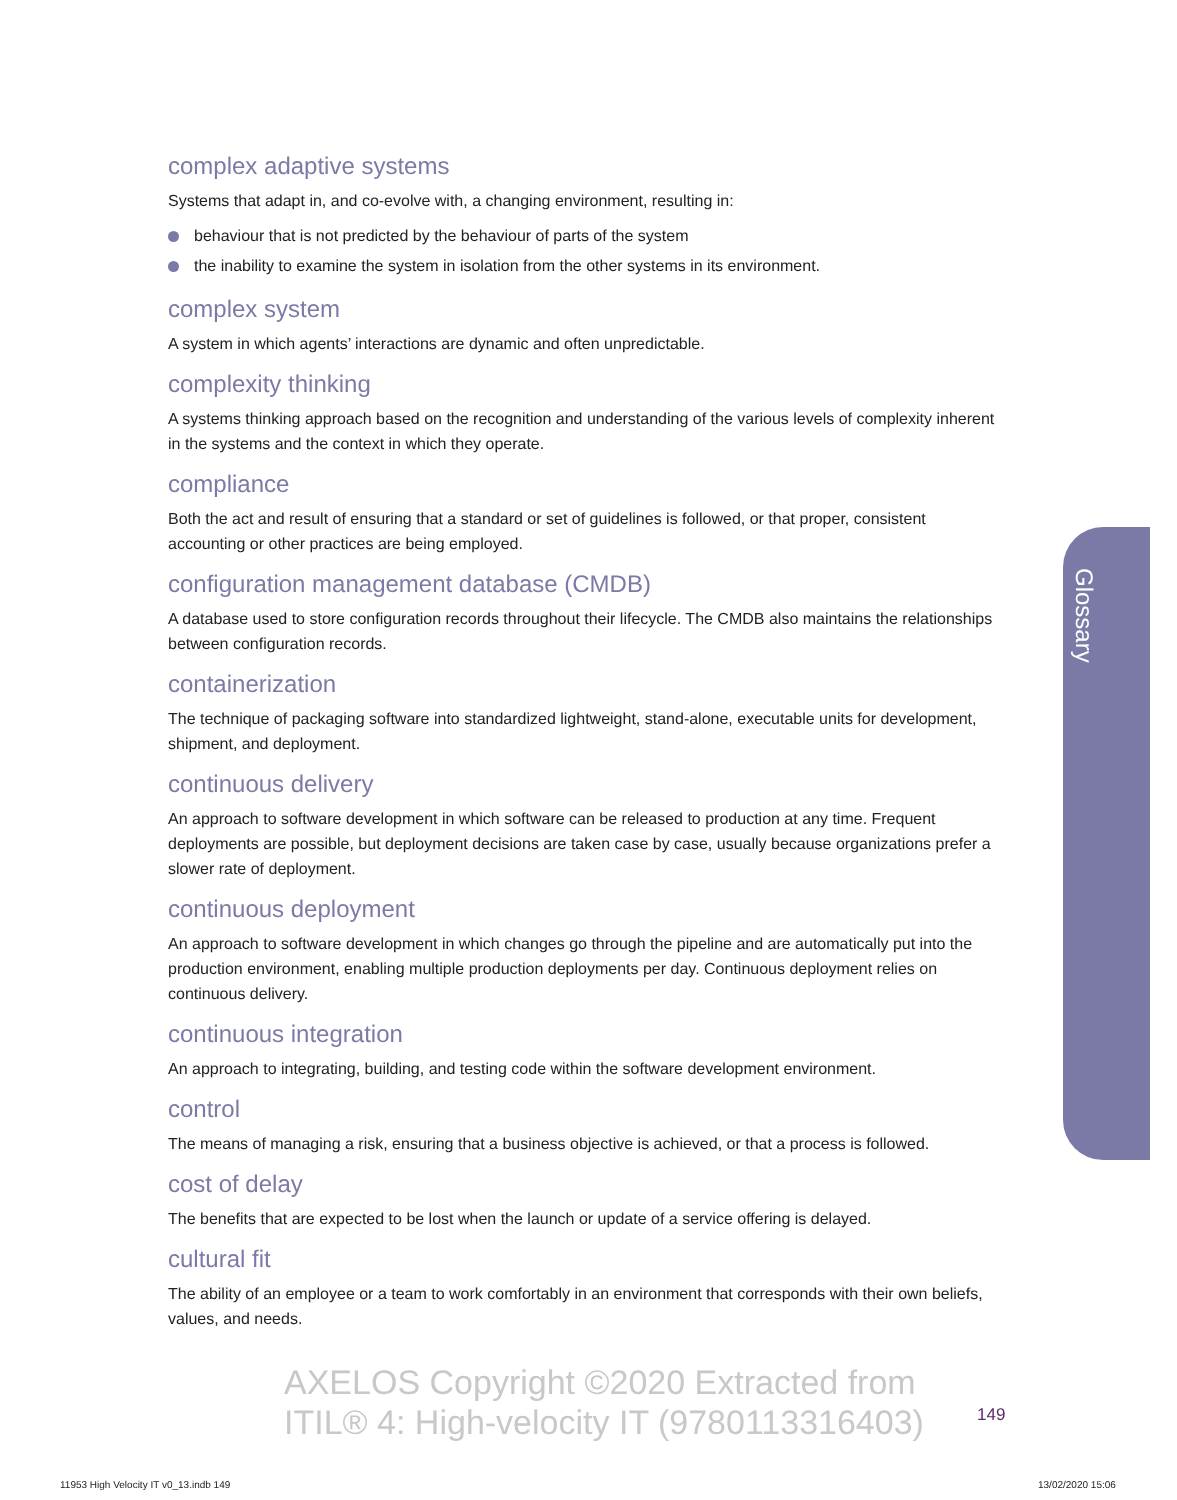complex adaptive systems
Systems that adapt in, and co-evolve with, a changing environment, resulting in:
behaviour that is not predicted by the behaviour of parts of the system
the inability to examine the system in isolation from the other systems in its environment.
complex system
A system in which agents’ interactions are dynamic and often unpredictable.
complexity thinking
A systems thinking approach based on the recognition and understanding of the various levels of complexity inherent in the systems and the context in which they operate.
compliance
Both the act and result of ensuring that a standard or set of guidelines is followed, or that proper, consistent accounting or other practices are being employed.
configuration management database (CMDB)
A database used to store configuration records throughout their lifecycle. The CMDB also maintains the relationships between configuration records.
containerization
The technique of packaging software into standardized lightweight, stand-alone, executable units for development, shipment, and deployment.
continuous delivery
An approach to software development in which software can be released to production at any time. Frequent deployments are possible, but deployment decisions are taken case by case, usually because organizations prefer a slower rate of deployment.
continuous deployment
An approach to software development in which changes go through the pipeline and are automatically put into the production environment, enabling multiple production deployments per day. Continuous deployment relies on continuous delivery.
continuous integration
An approach to integrating, building, and testing code within the software development environment.
control
The means of managing a risk, ensuring that a business objective is achieved, or that a process is followed.
cost of delay
The benefits that are expected to be lost when the launch or update of a service offering is delayed.
cultural fit
The ability of an employee or a team to work comfortably in an environment that corresponds with their own beliefs, values, and needs.
Glossary
AXELOS Copyright ©2020 Extracted from
ITIL® 4: High-velocity IT (9780113316403)
149
11953 High Velocity IT v0_13.indb 149
13/02/2020 15:06